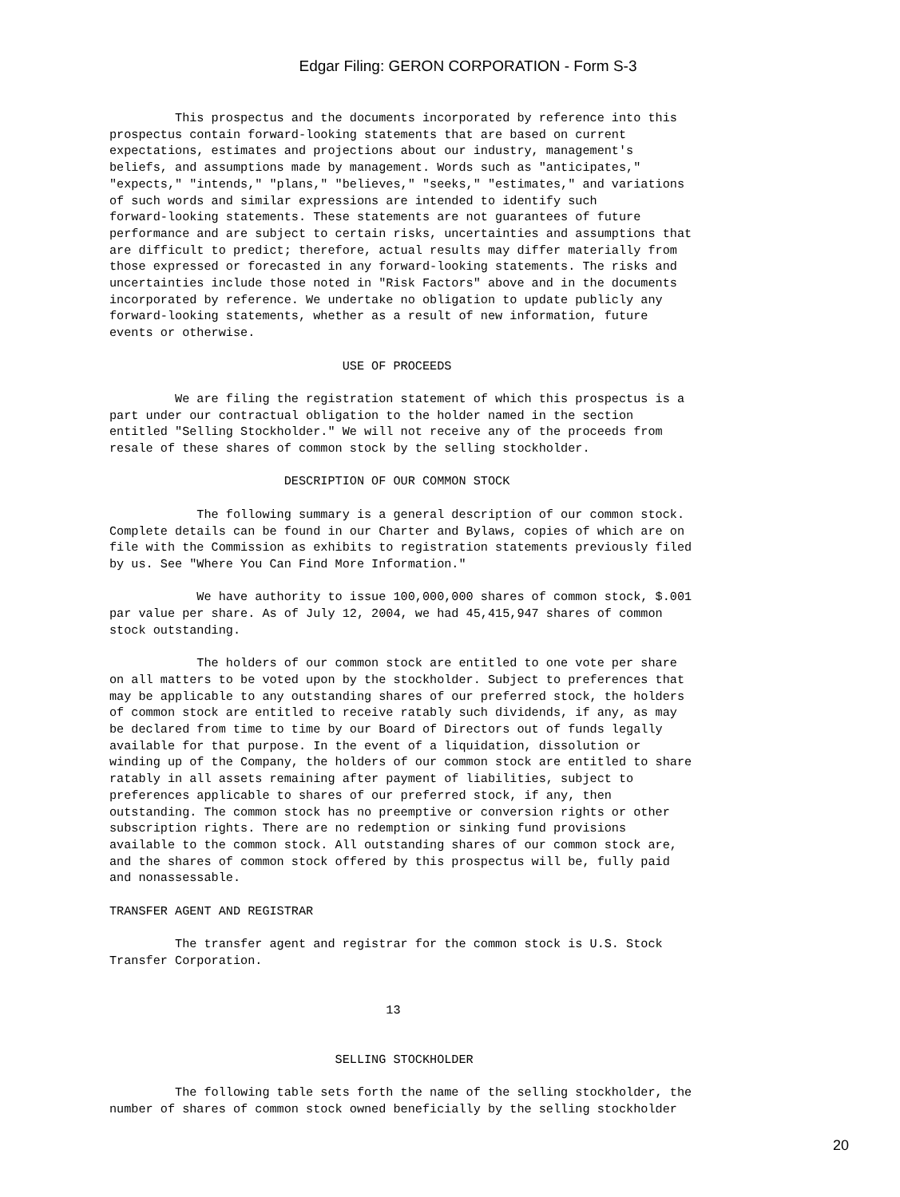Edgar Filing: GERON CORPORATION - Form S-3
         This prospectus and the documents incorporated by reference into this
prospectus contain forward-looking statements that are based on current
expectations, estimates and projections about our industry, management's
beliefs, and assumptions made by management. Words such as "anticipates,"
"expects," "intends," "plans," "believes," "seeks," "estimates," and variations
of such words and similar expressions are intended to identify such
forward-looking statements. These statements are not guarantees of future
performance and are subject to certain risks, uncertainties and assumptions that
are difficult to predict; therefore, actual results may differ materially from
those expressed or forecasted in any forward-looking statements. The risks and
uncertainties include those noted in "Risk Factors" above and in the documents
incorporated by reference. We undertake no obligation to update publicly any
forward-looking statements, whether as a result of new information, future
events or otherwise.

                                USE OF PROCEEDS

         We are filing the registration statement of which this prospectus is a
part under our contractual obligation to the holder named in the section
entitled "Selling Stockholder." We will not receive any of the proceeds from
resale of these shares of common stock by the selling stockholder.

                        DESCRIPTION OF OUR COMMON STOCK

            The following summary is a general description of our common stock.
Complete details can be found in our Charter and Bylaws, copies of which are on
file with the Commission as exhibits to registration statements previously filed
by us. See "Where You Can Find More Information."

            We have authority to issue 100,000,000 shares of common stock, $.001
par value per share. As of July 12, 2004, we had 45,415,947 shares of common
stock outstanding.

            The holders of our common stock are entitled to one vote per share
on all matters to be voted upon by the stockholder. Subject to preferences that
may be applicable to any outstanding shares of our preferred stock, the holders
of common stock are entitled to receive ratably such dividends, if any, as may
be declared from time to time by our Board of Directors out of funds legally
available for that purpose. In the event of a liquidation, dissolution or
winding up of the Company, the holders of our common stock are entitled to share
ratably in all assets remaining after payment of liabilities, subject to
preferences applicable to shares of our preferred stock, if any, then
outstanding. The common stock has no preemptive or conversion rights or other
subscription rights. There are no redemption or sinking fund provisions
available to the common stock. All outstanding shares of our common stock are,
and the shares of common stock offered by this prospectus will be, fully paid
and nonassessable.

TRANSFER AGENT AND REGISTRAR

         The transfer agent and registrar for the common stock is U.S. Stock
Transfer Corporation.


                                      13


                               SELLING STOCKHOLDER

         The following table sets forth the name of the selling stockholder, the
number of shares of common stock owned beneficially by the selling stockholder
20